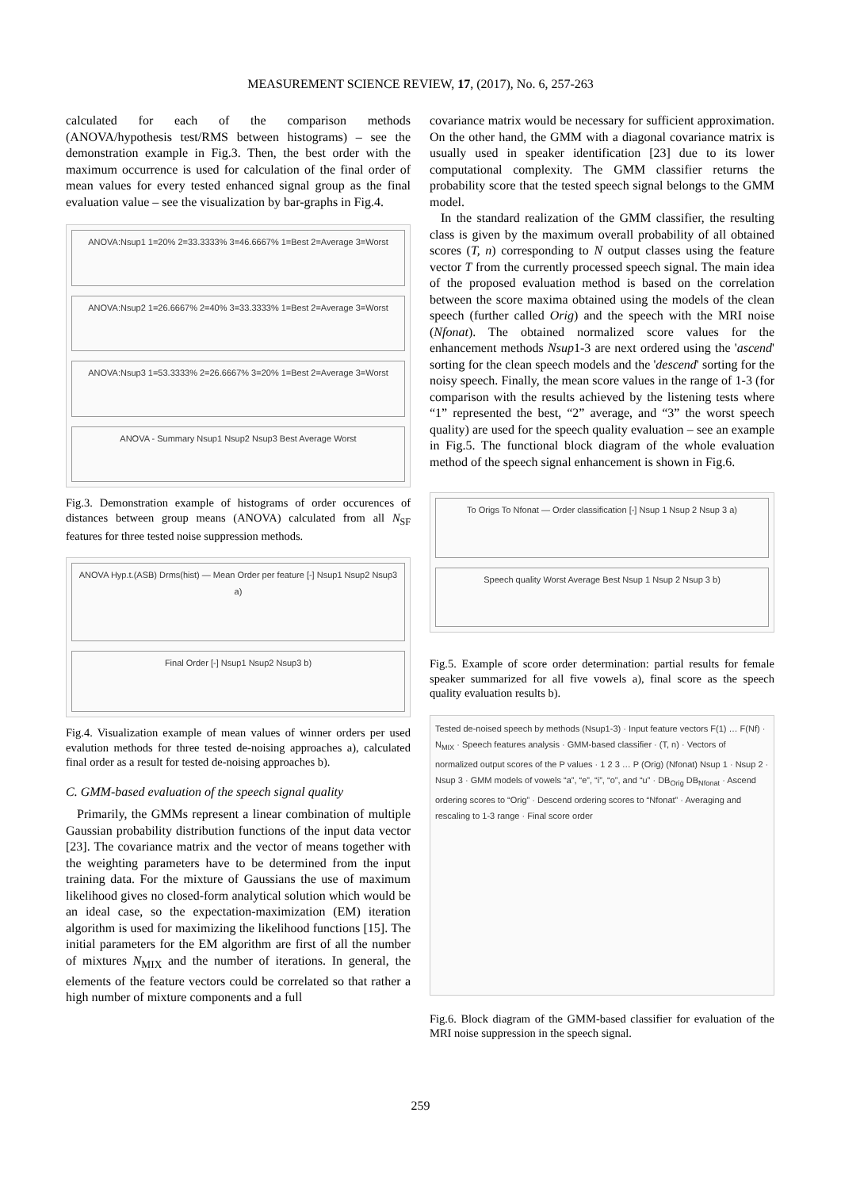MEASUREMENT SCIENCE REVIEW, 17, (2017), No. 6, 257-263
calculated for each of the comparison methods (ANOVA/hypothesis test/RMS between histograms) – see the demonstration example in Fig.3. Then, the best order with the maximum occurrence is used for calculation of the final order of mean values for every tested enhanced signal group as the final evaluation value – see the visualization by bar-graphs in Fig.4.
ANOVA:Nsup1 1=20% 2=33.3333% 3=46.6667% 1=Best 2=Average 3=Worst
ANOVA:Nsup2 1=26.6667% 2=40% 3=33.3333% 1=Best 2=Average 3=Worst
ANOVA:Nsup3 1=53.3333% 2=26.6667% 3=20% 1=Best 2=Average 3=Worst
ANOVA - Summary Nsup1 Nsup2 Nsup3 Best Average Worst
Fig.3. Demonstration example of histograms of order occurences of distances between group means (ANOVA) calculated from all N<sub>SF</sub> features for three tested noise suppression methods.
ANOVA Hyp.t.(ASB) Drms(hist) — Mean Order per feature [-] Nsup1 Nsup2 Nsup3 a)
Final Order [-] Nsup1 Nsup2 Nsup3 b)
Fig.4. Visualization example of mean values of winner orders per used evalution methods for three tested de-noising approaches a), calculated final order as a result for tested de-noising approaches b).
C. GMM-based evaluation of the speech signal quality
Primarily, the GMMs represent a linear combination of multiple Gaussian probability distribution functions of the input data vector [23]. The covariance matrix and the vector of means together with the weighting parameters have to be determined from the input training data. For the mixture of Gaussians the use of maximum likelihood gives no closed-form analytical solution which would be an ideal case, so the expectation-maximization (EM) iteration algorithm is used for maximizing the likelihood functions [15]. The initial parameters for the EM algorithm are first of all the number of mixtures N<sub>MIX</sub> and the number of iterations. In general, the elements of the feature vectors could be correlated so that rather a high number of mixture components and a full
covariance matrix would be necessary for sufficient approximation. On the other hand, the GMM with a diagonal covariance matrix is usually used in speaker identification [23] due to its lower computational complexity. The GMM classifier returns the probability score that the tested speech signal belongs to the GMM model.
In the standard realization of the GMM classifier, the resulting class is given by the maximum overall probability of all obtained scores (T, n) corresponding to N output classes using the feature vector T from the currently processed speech signal. The main idea of the proposed evaluation method is based on the correlation between the score maxima obtained using the models of the clean speech (further called Orig) and the speech with the MRI noise (Nfonat). The obtained normalized score values for the enhancement methods Nsup1-3 are next ordered using the 'ascend' sorting for the clean speech models and the 'descend' sorting for the noisy speech. Finally, the mean score values in the range of 1-3 (for comparison with the results achieved by the listening tests where “1” represented the best, “2” average, and “3” the worst speech quality) are used for the speech quality evaluation – see an example in Fig.5. The functional block diagram of the whole evaluation method of the speech signal enhancement is shown in Fig.6.
To Origs To Nfonat — Order classification [-] Nsup 1 Nsup 2 Nsup 3 a)
Speech quality Worst Average Best Nsup 1 Nsup 2 Nsup 3 b)
Fig.5. Example of score order determination: partial results for female speaker summarized for all five vowels a), final score as the speech quality evaluation results b).
Tested de-noised speech by methods (Nsup1-3) · Input feature vectors F(1) … F(Nf) · N<sub>MIX</sub> · Speech features analysis · GMM-based classifier · (T, n) · Vectors of normalized output scores of the P values · 1 2 3 … P (Orig) (Nfonat) Nsup 1 · Nsup 2 · Nsup 3 · GMM models of vowels “a”, “e”, “i”, “o”, and “u” · DB<sub>Orig</sub> DB<sub>Nfonat</sub> · Ascend ordering scores to “Orig” · Descend ordering scores to “Nfonat” · Averaging and rescaling to 1-3 range · Final score order
Fig.6. Block diagram of the GMM-based classifier for evaluation of the MRI noise suppression in the speech signal.
259